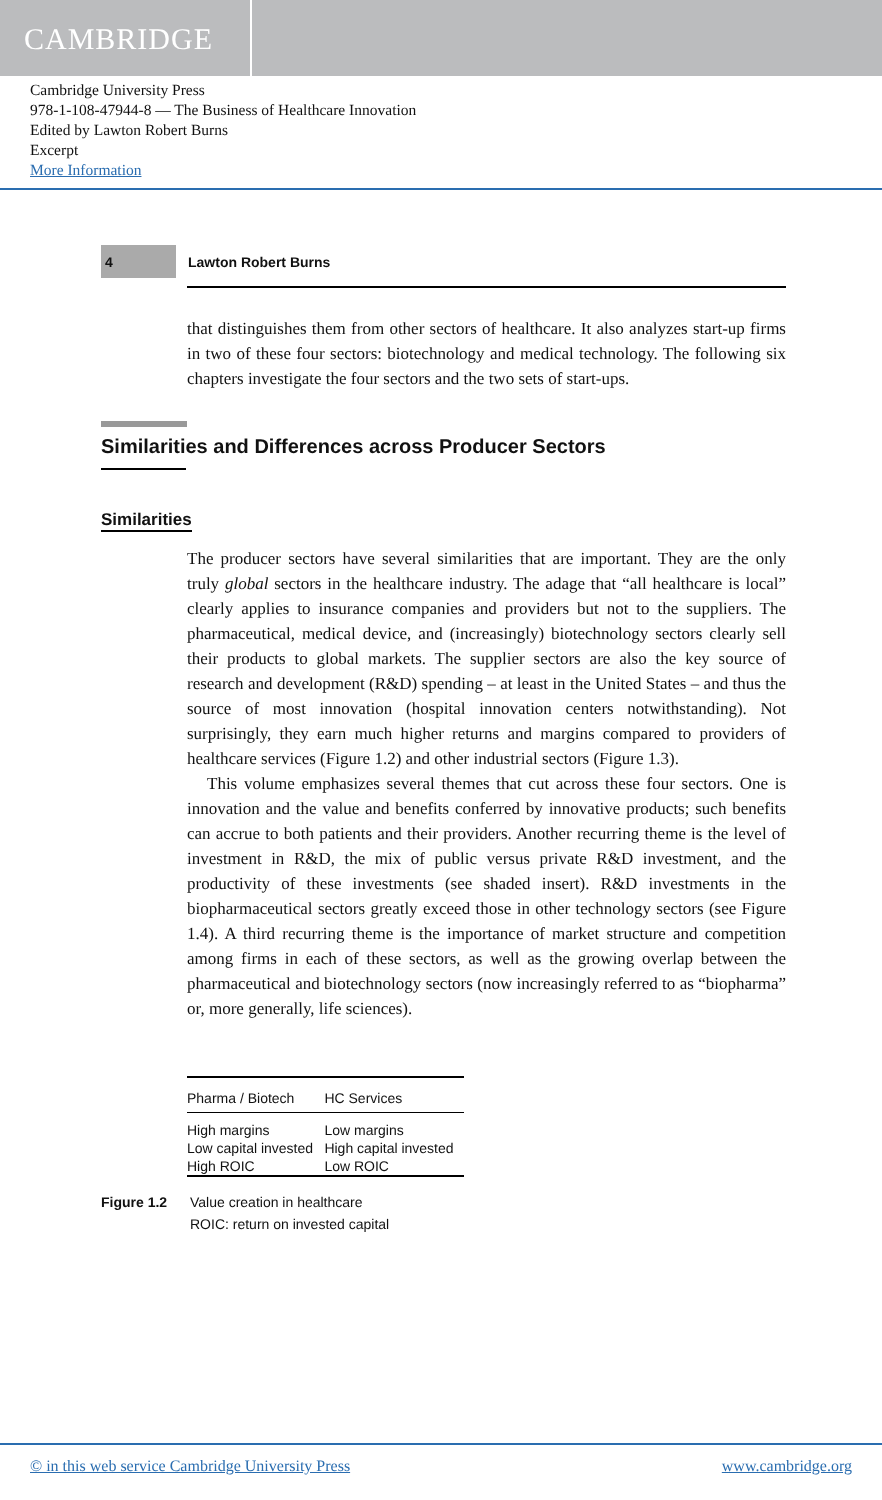CAMBRIDGE
Cambridge University Press
978-1-108-47944-8 — The Business of Healthcare Innovation
Edited by Lawton Robert Burns
Excerpt
More Information
4
Lawton Robert Burns
that distinguishes them from other sectors of healthcare. It also analyzes start-up firms in two of these four sectors: biotechnology and medical technology. The following six chapters investigate the four sectors and the two sets of start-ups.
Similarities and Differences across Producer Sectors
Similarities
The producer sectors have several similarities that are important. They are the only truly global sectors in the healthcare industry. The adage that “all healthcare is local” clearly applies to insurance companies and providers but not to the suppliers. The pharmaceutical, medical device, and (increasingly) biotechnology sectors clearly sell their products to global markets. The supplier sectors are also the key source of research and development (R&D) spending – at least in the United States – and thus the source of most innovation (hospital innovation centers notwithstanding). Not surprisingly, they earn much higher returns and margins compared to providers of healthcare services (Figure 1.2) and other industrial sectors (Figure 1.3).
This volume emphasizes several themes that cut across these four sectors. One is innovation and the value and benefits conferred by innovative products; such benefits can accrue to both patients and their providers. Another recurring theme is the level of investment in R&D, the mix of public versus private R&D investment, and the productivity of these investments (see shaded insert). R&D investments in the biopharmaceutical sectors greatly exceed those in other technology sectors (see Figure 1.4). A third recurring theme is the importance of market structure and competition among firms in each of these sectors, as well as the growing overlap between the pharmaceutical and biotechnology sectors (now increasingly referred to as “biopharma” or, more generally, life sciences).
| Pharma / Biotech | HC Services |
| --- | --- |
| High margins | Low margins |
| Low capital invested | High capital invested |
| High ROIC | Low ROIC |
Figure 1.2 Value creation in healthcare
ROIC: return on invested capital
© in this web service Cambridge University Press www.cambridge.org